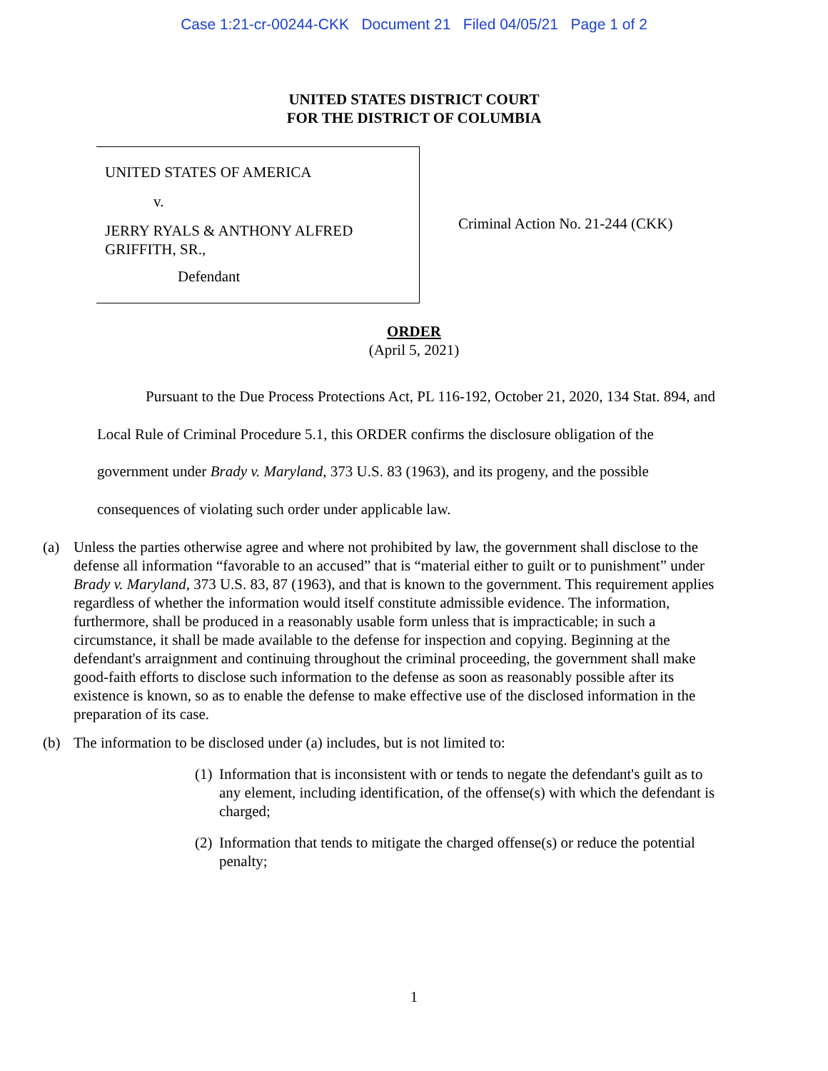Case 1:21-cr-00244-CKK Document 21 Filed 04/05/21 Page 1 of 2
UNITED STATES DISTRICT COURT
FOR THE DISTRICT OF COLUMBIA
UNITED STATES OF AMERICA
v.
JERRY RYALS & ANTHONY ALFRED GRIFFITH, SR.,
Defendant
Criminal Action No. 21-244 (CKK)
ORDER
(April 5, 2021)
Pursuant to the Due Process Protections Act, PL 116-192, October 21, 2020, 134 Stat. 894, and Local Rule of Criminal Procedure 5.1, this ORDER confirms the disclosure obligation of the government under Brady v. Maryland, 373 U.S. 83 (1963), and its progeny, and the possible consequences of violating such order under applicable law.
(a) Unless the parties otherwise agree and where not prohibited by law, the government shall disclose to the defense all information “favorable to an accused” that is “material either to guilt or to punishment” under Brady v. Maryland, 373 U.S. 83, 87 (1963), and that is known to the government. This requirement applies regardless of whether the information would itself constitute admissible evidence. The information, furthermore, shall be produced in a reasonably usable form unless that is impracticable; in such a circumstance, it shall be made available to the defense for inspection and copying. Beginning at the defendant's arraignment and continuing throughout the criminal proceeding, the government shall make good-faith efforts to disclose such information to the defense as soon as reasonably possible after its existence is known, so as to enable the defense to make effective use of the disclosed information in the preparation of its case.
(b) The information to be disclosed under (a) includes, but is not limited to:
(1) Information that is inconsistent with or tends to negate the defendant's guilt as to any element, including identification, of the offense(s) with which the defendant is charged;
(2) Information that tends to mitigate the charged offense(s) or reduce the potential penalty;
1